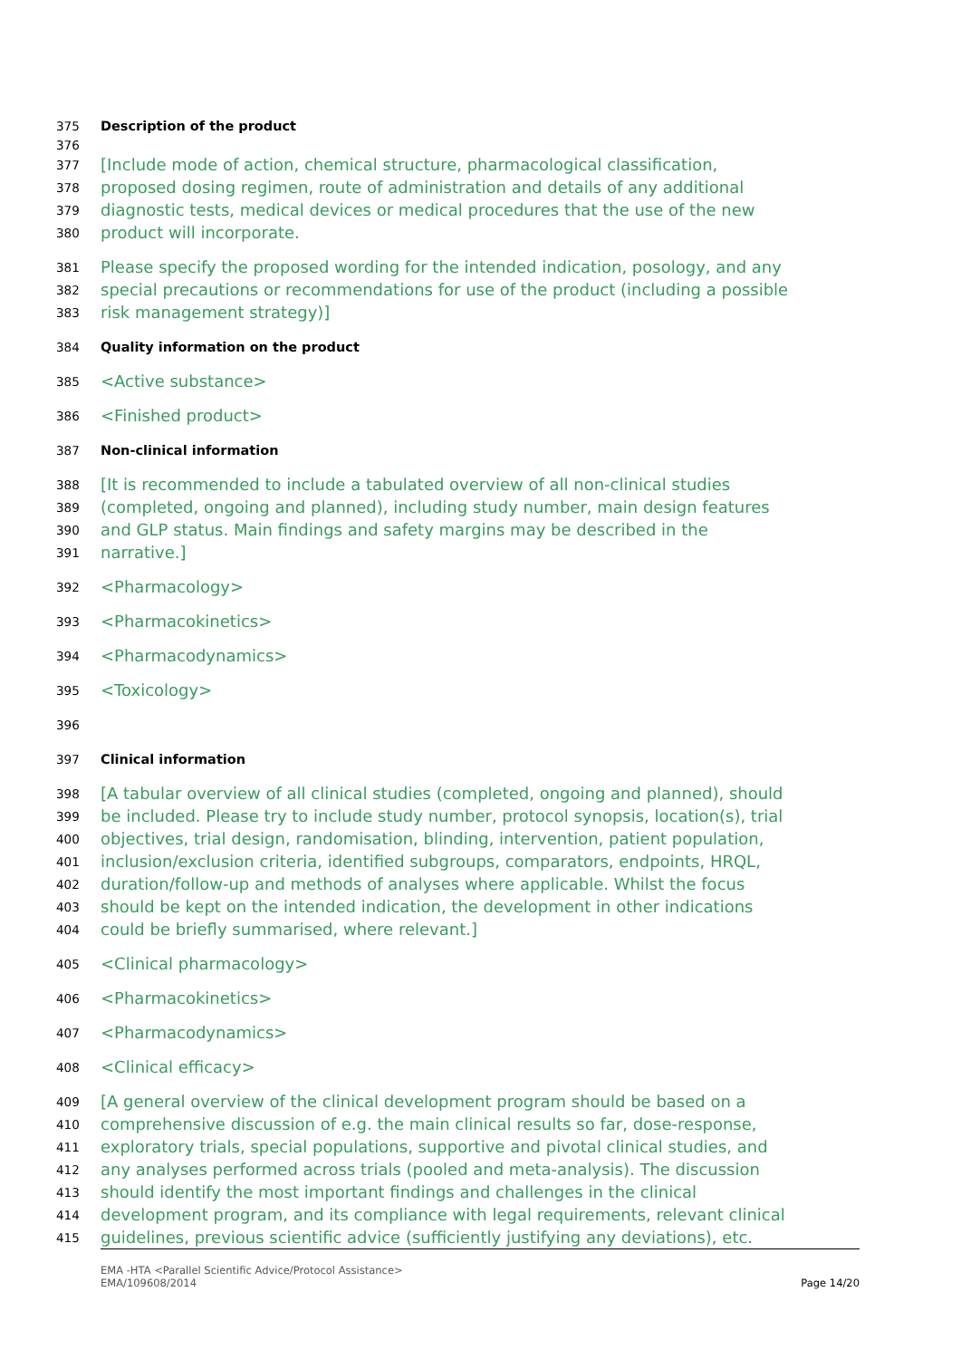375 Description of the product
376
377 [Include mode of action, chemical structure, pharmacological classification,
378 proposed dosing regimen, route of administration and details of any additional
379 diagnostic tests, medical devices or medical procedures that the use of the new
380 product will incorporate.
381 Please specify the proposed wording for the intended indication, posology, and any
382 special precautions or recommendations for use of the product (including a possible
383 risk management strategy)]
384 Quality information on the product
385 <Active substance>
386 <Finished product>
387 Non-clinical information
388 [It is recommended to include a tabulated overview of all non-clinical studies
389 (completed, ongoing and planned), including study number, main design features
390 and GLP status. Main findings and safety margins may be described in the
391 narrative.]
392 <Pharmacology>
393 <Pharmacokinetics>
394 <Pharmacodynamics>
395 <Toxicology>
396
397 Clinical information
398 [A tabular overview of all clinical studies (completed, ongoing and planned), should
399 be included. Please try to include study number, protocol synopsis, location(s), trial
400 objectives, trial design, randomisation, blinding, intervention, patient population,
401 inclusion/exclusion criteria, identified subgroups, comparators, endpoints, HRQL,
402 duration/follow-up and methods of analyses where applicable. Whilst the focus
403 should be kept on the intended indication, the development in other indications
404 could be briefly summarised, where relevant.]
405 <Clinical pharmacology>
406 <Pharmacokinetics>
407 <Pharmacodynamics>
408 <Clinical efficacy>
409 [A general overview of the clinical development program should be based on a
410 comprehensive discussion of e.g. the main clinical results so far, dose-response,
411 exploratory trials, special populations, supportive and pivotal clinical studies, and
412 any analyses performed across trials (pooled and meta-analysis). The discussion
413 should identify the most important findings and challenges in the clinical
414 development program, and its compliance with legal requirements, relevant clinical
415 guidelines, previous scientific advice (sufficiently justifying any deviations), etc.
EMA -HTA <Parallel Scientific Advice/Protocol Assistance>
EMA/109608/2014
Page 14/20